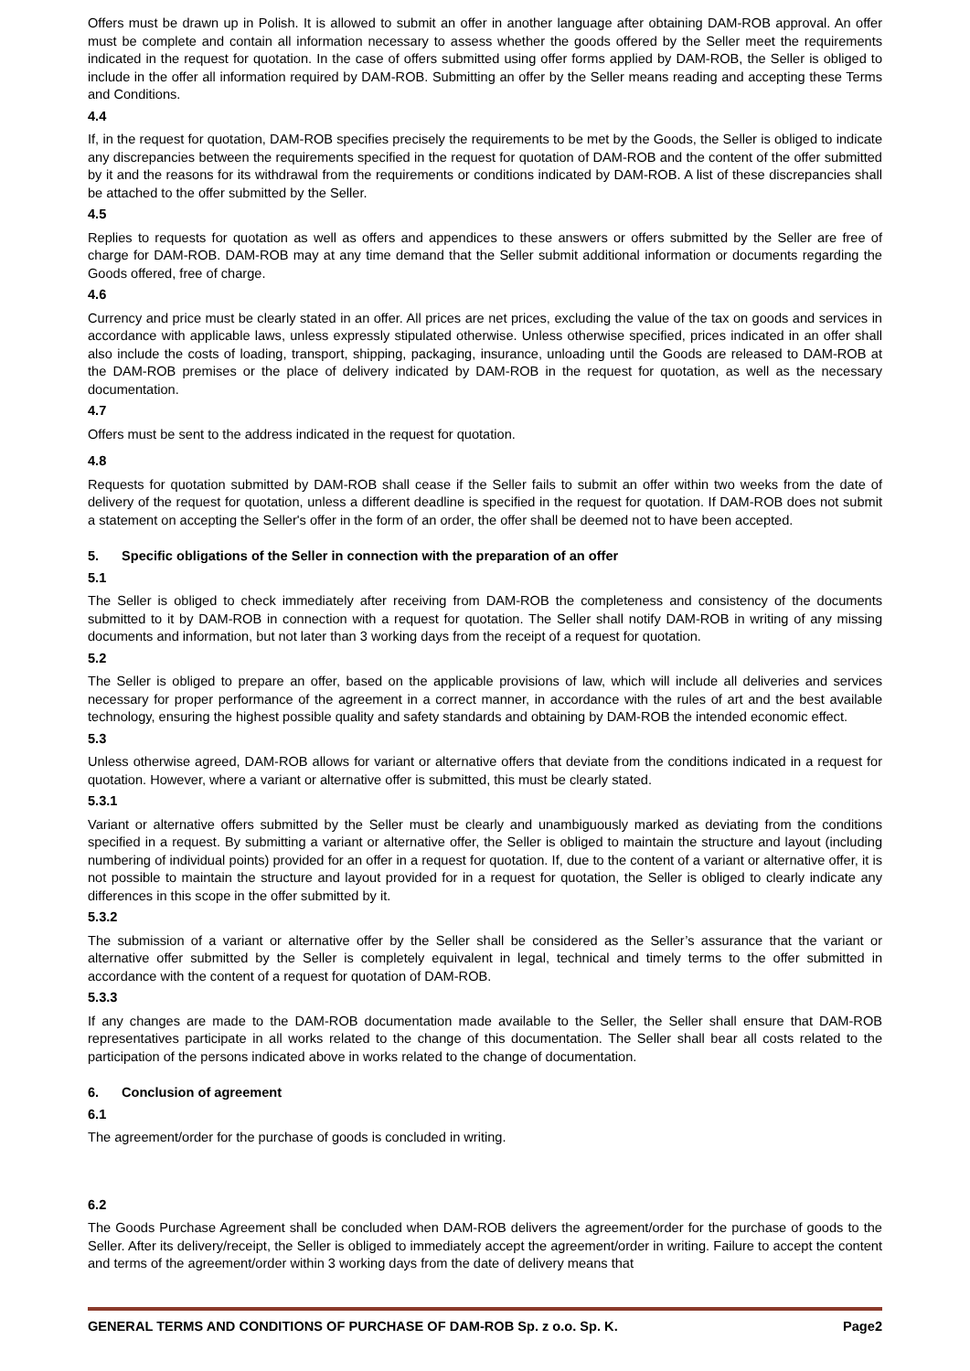Offers must be drawn up in Polish. It is allowed to submit an offer in another language after obtaining DAM-ROB approval. An offer must be complete and contain all information necessary to assess whether the goods offered by the Seller meet the requirements indicated in the request for quotation. In the case of offers submitted using offer forms applied by DAM-ROB, the Seller is obliged to include in the offer all information required by DAM-ROB. Submitting an offer by the Seller means reading and accepting these Terms and Conditions.
4.4
If, in the request for quotation, DAM-ROB specifies precisely the requirements to be met by the Goods, the Seller is obliged to indicate any discrepancies between the requirements specified in the request for quotation of DAM-ROB and the content of the offer submitted by it and the reasons for its withdrawal from the requirements or conditions indicated by DAM-ROB. A list of these discrepancies shall be attached to the offer submitted by the Seller.
4.5
Replies to requests for quotation as well as offers and appendices to these answers or offers submitted by the Seller are free of charge for DAM-ROB. DAM-ROB may at any time demand that the Seller submit additional information or documents regarding the Goods offered, free of charge.
4.6
Currency and price must be clearly stated in an offer. All prices are net prices, excluding the value of the tax on goods and services in accordance with applicable laws, unless expressly stipulated otherwise. Unless otherwise specified, prices indicated in an offer shall also include the costs of loading, transport, shipping, packaging, insurance, unloading until the Goods are released to DAM-ROB at the DAM-ROB premises or the place of delivery indicated by DAM-ROB in the request for quotation, as well as the necessary documentation.
4.7
Offers must be sent to the address indicated in the request for quotation.
4.8
Requests for quotation submitted by DAM-ROB shall cease if the Seller fails to submit an offer within two weeks from the date of delivery of the request for quotation, unless a different deadline is specified in the request for quotation. If DAM-ROB does not submit a statement on accepting the Seller's offer in the form of an order, the offer shall be deemed not to have been accepted.
5. Specific obligations of the Seller in connection with the preparation of an offer
5.1
The Seller is obliged to check immediately after receiving from DAM-ROB the completeness and consistency of the documents submitted to it by DAM-ROB in connection with a request for quotation. The Seller shall notify DAM-ROB in writing of any missing documents and information, but not later than 3 working days from the receipt of a request for quotation.
5.2
The Seller is obliged to prepare an offer, based on the applicable provisions of law, which will include all deliveries and services necessary for proper performance of the agreement in a correct manner, in accordance with the rules of art and the best available technology, ensuring the highest possible quality and safety standards and obtaining by DAM-ROB the intended economic effect.
5.3
Unless otherwise agreed, DAM-ROB allows for variant or alternative offers that deviate from the conditions indicated in a request for quotation. However, where a variant or alternative offer is submitted, this must be clearly stated.
5.3.1
Variant or alternative offers submitted by the Seller must be clearly and unambiguously marked as deviating from the conditions specified in a request. By submitting a variant or alternative offer, the Seller is obliged to maintain the structure and layout (including numbering of individual points) provided for an offer in a request for quotation. If, due to the content of a variant or alternative offer, it is not possible to maintain the structure and layout provided for in a request for quotation, the Seller is obliged to clearly indicate any differences in this scope in the offer submitted by it.
5.3.2
The submission of a variant or alternative offer by the Seller shall be considered as the Seller’s assurance that the variant or alternative offer submitted by the Seller is completely equivalent in legal, technical and timely terms to the offer submitted in accordance with the content of a request for quotation of DAM-ROB.
5.3.3
If any changes are made to the DAM-ROB documentation made available to the Seller, the Seller shall ensure that DAM-ROB representatives participate in all works related to the change of this documentation. The Seller shall bear all costs related to the participation of the persons indicated above in works related to the change of documentation.
6. Conclusion of agreement
6.1
The agreement/order for the purchase of goods is concluded in writing.
6.2
The Goods Purchase Agreement shall be concluded when DAM-ROB delivers the agreement/order for the purchase of goods to the Seller. After its delivery/receipt, the Seller is obliged to immediately accept the agreement/order in writing. Failure to accept the content and terms of the agreement/order within 3 working days from the date of delivery means that
GENERAL TERMS AND CONDITIONS OF PURCHASE OF DAM-ROB Sp. z o.o. Sp. K. Page2